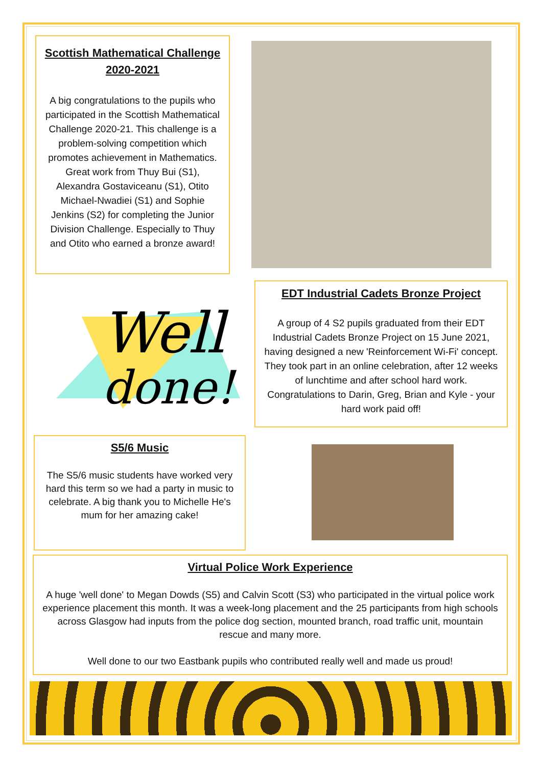Scottish Mathematical Challenge
2020-2021
A big congratulations to the pupils who participated in the Scottish Mathematical Challenge 2020-21. This challenge is a problem-solving competition which promotes achievement in Mathematics. Great work from Thuy Bui (S1), Alexandra Gostaviceanu (S1), Otito Michael-Nwadiei (S1) and Sophie Jenkins (S2) for completing the Junior Division Challenge. Especially to Thuy and Otito who earned a bronze award!
Well
done!
EDT Industrial Cadets Bronze Project
A group of 4 S2 pupils graduated from their EDT Industrial Cadets Bronze Project on 15 June 2021, having designed a new 'Reinforcement Wi-Fi' concept. They took part in an online celebration, after 12 weeks of lunchtime and after school hard work. Congratulations to Darin, Greg, Brian and Kyle - your hard work paid off!
S5/6 Music
The S5/6 music students have worked very hard this term so we had a party in music to celebrate. A big thank you to Michelle He's mum for her amazing cake!
Virtual Police Work Experience
A huge 'well done' to Megan Dowds (S5) and Calvin Scott (S3) who participated in the virtual police work experience placement this month. It was a week-long placement and the 25 participants from high schools across Glasgow had inputs from the police dog section, mounted branch, road traffic unit, mountain rescue and many more.
Well done to our two Eastbank pupils who contributed really well and made us proud!